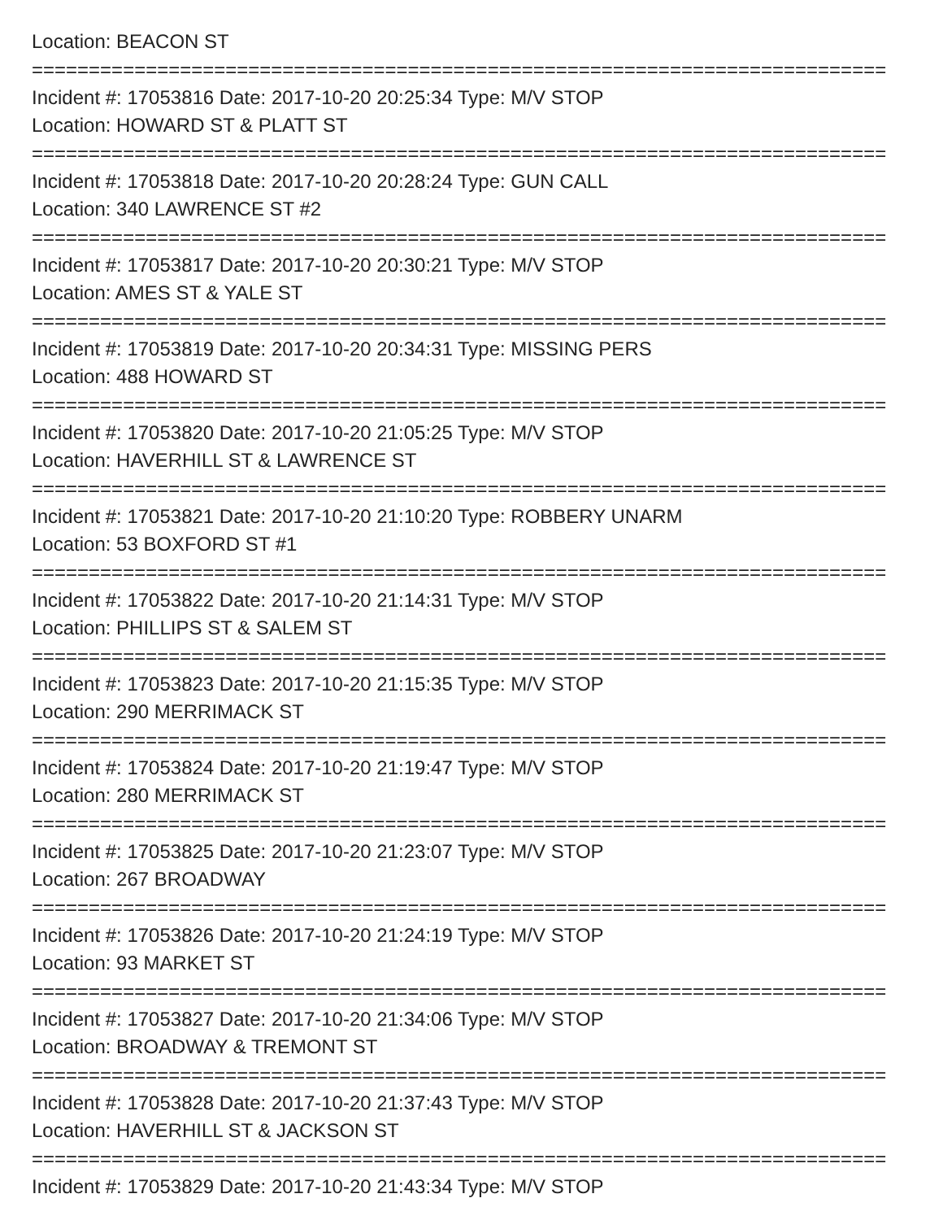Location: BEACON ST
===========================================================================
Incident #: 17053816 Date: 2017-10-20 20:25:34 Type: M/V STOP
Location: HOWARD ST & PLATT ST
===========================================================================
Incident #: 17053818 Date: 2017-10-20 20:28:24 Type: GUN CALL
Location: 340 LAWRENCE ST #2
===========================================================================
Incident #: 17053817 Date: 2017-10-20 20:30:21 Type: M/V STOP
Location: AMES ST & YALE ST
===========================================================================
Incident #: 17053819 Date: 2017-10-20 20:34:31 Type: MISSING PERS
Location: 488 HOWARD ST
===========================================================================
Incident #: 17053820 Date: 2017-10-20 21:05:25 Type: M/V STOP
Location: HAVERHILL ST & LAWRENCE ST
===========================================================================
Incident #: 17053821 Date: 2017-10-20 21:10:20 Type: ROBBERY UNARM
Location: 53 BOXFORD ST #1
===========================================================================
Incident #: 17053822 Date: 2017-10-20 21:14:31 Type: M/V STOP
Location: PHILLIPS ST & SALEM ST
===========================================================================
Incident #: 17053823 Date: 2017-10-20 21:15:35 Type: M/V STOP
Location: 290 MERRIMACK ST
===========================================================================
Incident #: 17053824 Date: 2017-10-20 21:19:47 Type: M/V STOP
Location: 280 MERRIMACK ST
===========================================================================
Incident #: 17053825 Date: 2017-10-20 21:23:07 Type: M/V STOP
Location: 267 BROADWAY
===========================================================================
Incident #: 17053826 Date: 2017-10-20 21:24:19 Type: M/V STOP
Location: 93 MARKET ST
===========================================================================
Incident #: 17053827 Date: 2017-10-20 21:34:06 Type: M/V STOP
Location: BROADWAY & TREMONT ST
===========================================================================
Incident #: 17053828 Date: 2017-10-20 21:37:43 Type: M/V STOP
Location: HAVERHILL ST & JACKSON ST
===========================================================================
Incident #: 17053829 Date: 2017-10-20 21:43:34 Type: M/V STOP